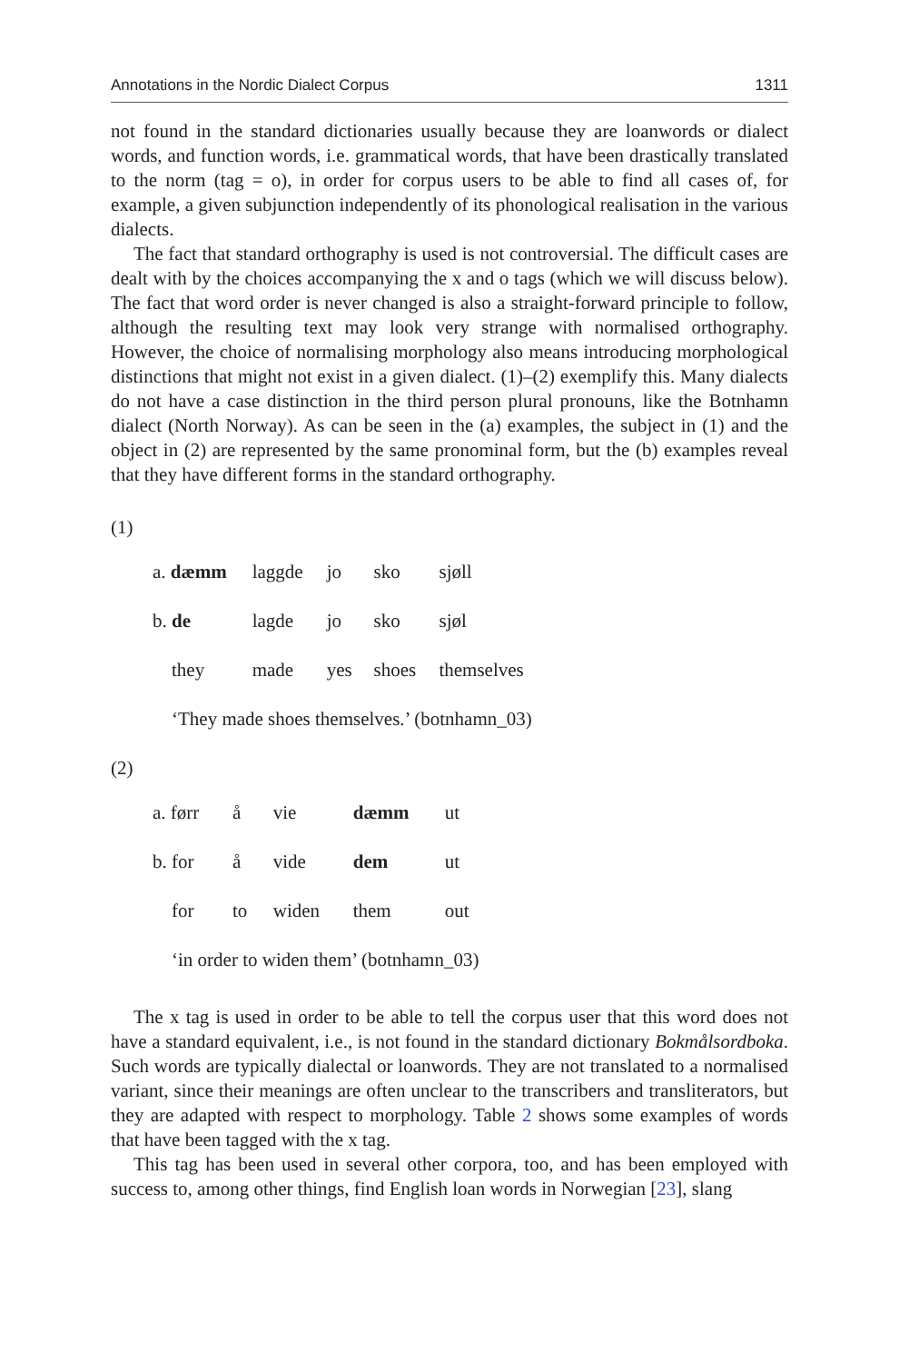Annotations in the Nordic Dialect Corpus 1311
not found in the standard dictionaries usually because they are loanwords or dialect words, and function words, i.e. grammatical words, that have been drastically translated to the norm (tag = o), in order for corpus users to be able to find all cases of, for example, a given subjunction independently of its phonological realisation in the various dialects.
The fact that standard orthography is used is not controversial. The difficult cases are dealt with by the choices accompanying the x and o tags (which we will discuss below). The fact that word order is never changed is also a straight-forward principle to follow, although the resulting text may look very strange with normalised orthography. However, the choice of normalising morphology also means introducing morphological distinctions that might not exist in a given dialect. (1)–(2) exemplify this. Many dialects do not have a case distinction in the third person plural pronouns, like the Botnhamn dialect (North Norway). As can be seen in the (a) examples, the subject in (1) and the object in (2) are represented by the same pronominal form, but the (b) examples reveal that they have different forms in the standard orthography.
(1)
| a. dæmm | laggde | jo | sko | sjøll |
| b. de | lagde | jo | sko | sjøl |
| they | made | yes | shoes | themselves |
| ‘They made shoes themselves.’ (botnhamn_03) | | | | |
(2)
| a. førr | å | vie | dæmm | ut |
| b. for | å | vide | dem | ut |
| for | to | widen | them | out |
| ‘in order to widen them’ (botnhamn_03) | | | | |
The x tag is used in order to be able to tell the corpus user that this word does not have a standard equivalent, i.e., is not found in the standard dictionary Bokmålsordboka. Such words are typically dialectal or loanwords. They are not translated to a normalised variant, since their meanings are often unclear to the transcribers and transliterators, but they are adapted with respect to morphology. Table 2 shows some examples of words that have been tagged with the x tag.
This tag has been used in several other corpora, too, and has been employed with success to, among other things, find English loan words in Norwegian [23], slang